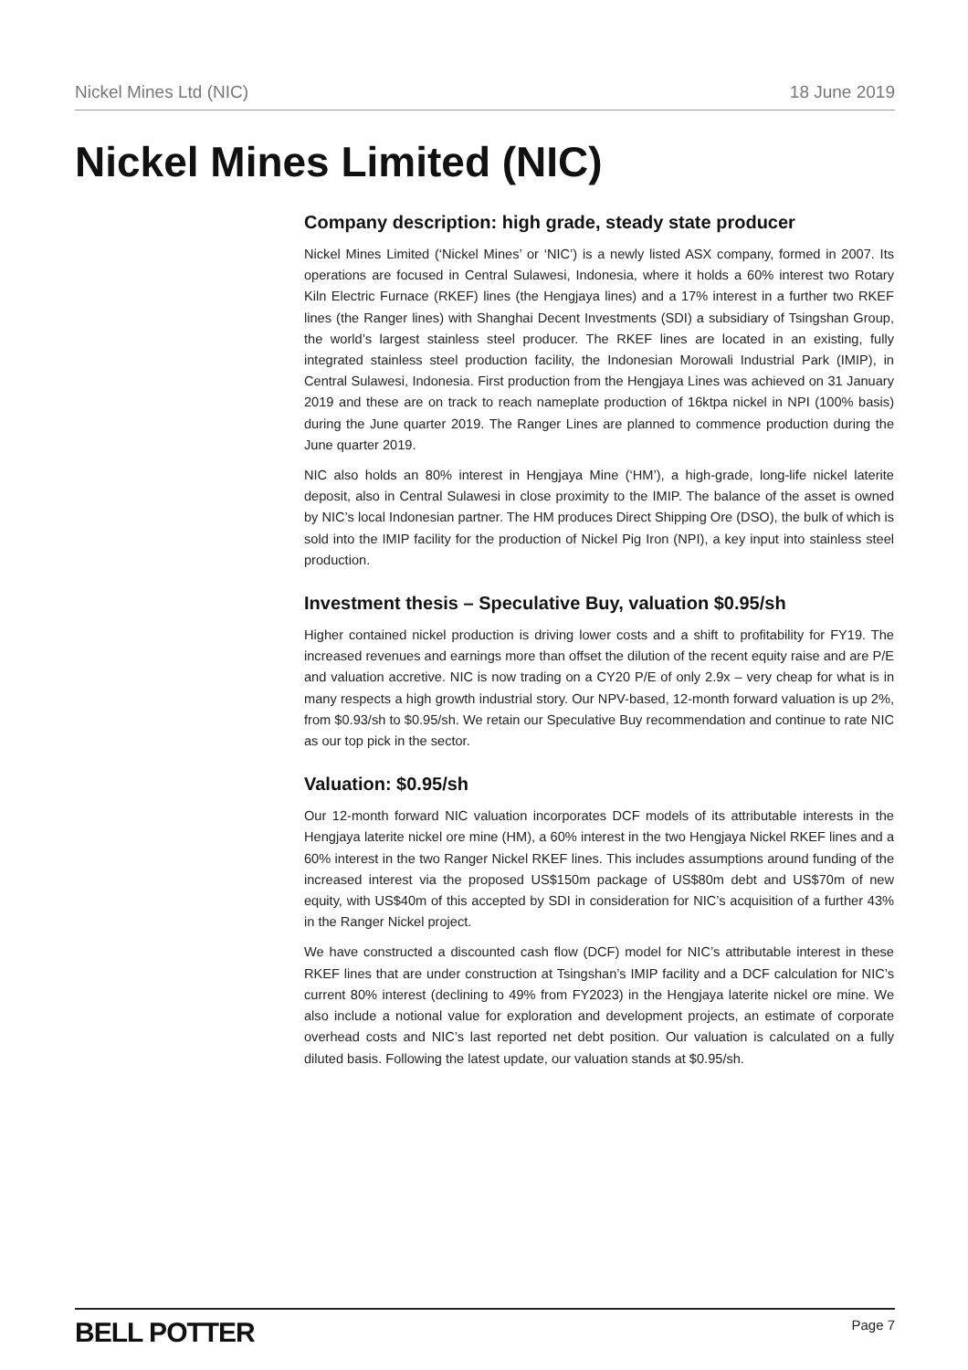Nickel Mines Ltd (NIC) 18 June 2019
Nickel Mines Limited (NIC)
Company description: high grade, steady state producer
Nickel Mines Limited (‘Nickel Mines’ or ‘NIC’) is a newly listed ASX company, formed in 2007. Its operations are focused in Central Sulawesi, Indonesia, where it holds a 60% interest two Rotary Kiln Electric Furnace (RKEF) lines (the Hengjaya lines) and a 17% interest in a further two RKEF lines (the Ranger lines) with Shanghai Decent Investments (SDI) a subsidiary of Tsingshan Group, the world’s largest stainless steel producer. The RKEF lines are located in an existing, fully integrated stainless steel production facility, the Indonesian Morowali Industrial Park (IMIP), in Central Sulawesi, Indonesia. First production from the Hengjaya Lines was achieved on 31 January 2019 and these are on track to reach nameplate production of 16ktpa nickel in NPI (100% basis) during the June quarter 2019. The Ranger Lines are planned to commence production during the June quarter 2019.
NIC also holds an 80% interest in Hengjaya Mine (‘HM’), a high-grade, long-life nickel laterite deposit, also in Central Sulawesi in close proximity to the IMIP. The balance of the asset is owned by NIC’s local Indonesian partner. The HM produces Direct Shipping Ore (DSO), the bulk of which is sold into the IMIP facility for the production of Nickel Pig Iron (NPI), a key input into stainless steel production.
Investment thesis – Speculative Buy, valuation $0.95/sh
Higher contained nickel production is driving lower costs and a shift to profitability for FY19. The increased revenues and earnings more than offset the dilution of the recent equity raise and are P/E and valuation accretive. NIC is now trading on a CY20 P/E of only 2.9x – very cheap for what is in many respects a high growth industrial story. Our NPV-based, 12-month forward valuation is up 2%, from $0.93/sh to $0.95/sh. We retain our Speculative Buy recommendation and continue to rate NIC as our top pick in the sector.
Valuation: $0.95/sh
Our 12-month forward NIC valuation incorporates DCF models of its attributable interests in the Hengjaya laterite nickel ore mine (HM), a 60% interest in the two Hengjaya Nickel RKEF lines and a 60% interest in the two Ranger Nickel RKEF lines. This includes assumptions around funding of the increased interest via the proposed US$150m package of US$80m debt and US$70m of new equity, with US$40m of this accepted by SDI in consideration for NIC’s acquisition of a further 43% in the Ranger Nickel project.
We have constructed a discounted cash flow (DCF) model for NIC’s attributable interest in these RKEF lines that are under construction at Tsingshan’s IMIP facility and a DCF calculation for NIC’s current 80% interest (declining to 49% from FY2023) in the Hengjaya laterite nickel ore mine. We also include a notional value for exploration and development projects, an estimate of corporate overhead costs and NIC’s last reported net debt position. Our valuation is calculated on a fully diluted basis. Following the latest update, our valuation stands at $0.95/sh.
BELL POTTER Page 7